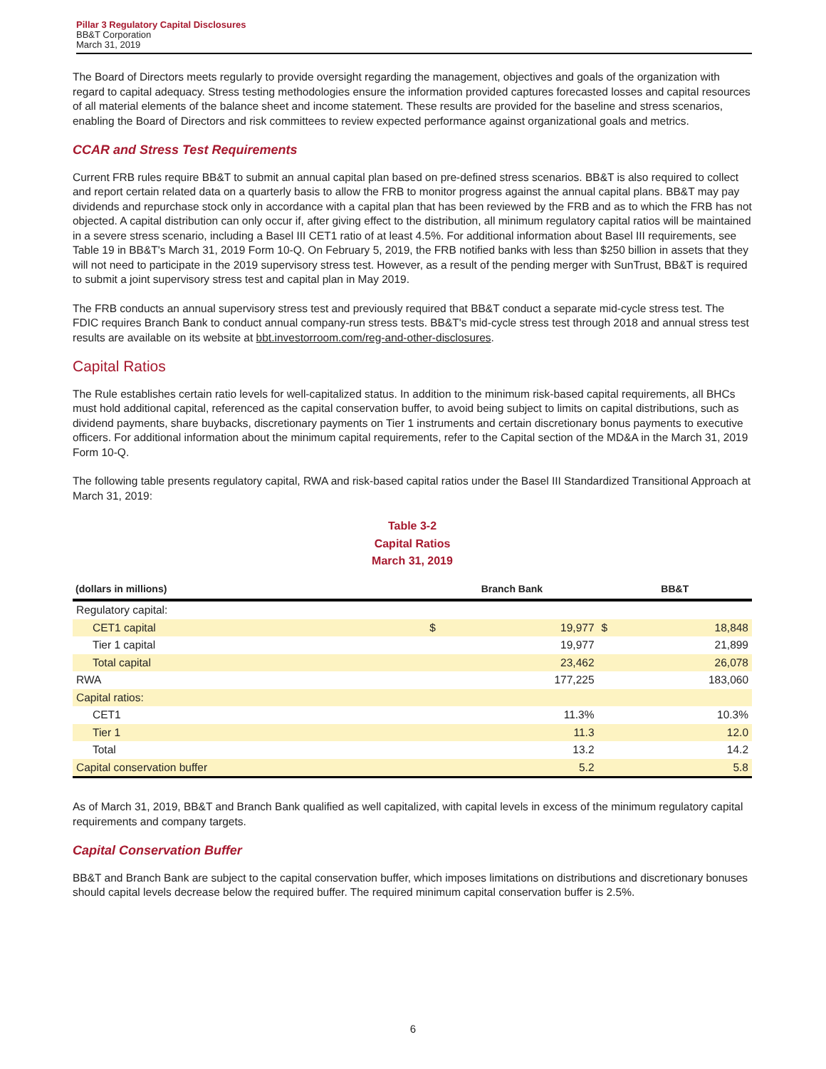Pillar 3 Regulatory Capital Disclosures
BB&T Corporation
March 31, 2019
The Board of Directors meets regularly to provide oversight regarding the management, objectives and goals of the organization with regard to capital adequacy. Stress testing methodologies ensure the information provided captures forecasted losses and capital resources of all material elements of the balance sheet and income statement. These results are provided for the baseline and stress scenarios, enabling the Board of Directors and risk committees to review expected performance against organizational goals and metrics.
CCAR and Stress Test Requirements
Current FRB rules require BB&T to submit an annual capital plan based on pre-defined stress scenarios. BB&T is also required to collect and report certain related data on a quarterly basis to allow the FRB to monitor progress against the annual capital plans. BB&T may pay dividends and repurchase stock only in accordance with a capital plan that has been reviewed by the FRB and as to which the FRB has not objected. A capital distribution can only occur if, after giving effect to the distribution, all minimum regulatory capital ratios will be maintained in a severe stress scenario, including a Basel III CET1 ratio of at least 4.5%. For additional information about Basel III requirements, see Table 19 in BB&T's March 31, 2019 Form 10-Q. On February 5, 2019, the FRB notified banks with less than $250 billion in assets that they will not need to participate in the 2019 supervisory stress test. However, as a result of the pending merger with SunTrust, BB&T is required to submit a joint supervisory stress test and capital plan in May 2019.
The FRB conducts an annual supervisory stress test and previously required that BB&T conduct a separate mid-cycle stress test. The FDIC requires Branch Bank to conduct annual company-run stress tests. BB&T's mid-cycle stress test through 2018 and annual stress test results are available on its website at bbt.investorroom.com/reg-and-other-disclosures.
Capital Ratios
The Rule establishes certain ratio levels for well-capitalized status. In addition to the minimum risk-based capital requirements, all BHCs must hold additional capital, referenced as the capital conservation buffer, to avoid being subject to limits on capital distributions, such as dividend payments, share buybacks, discretionary payments on Tier 1 instruments and certain discretionary bonus payments to executive officers. For additional information about the minimum capital requirements, refer to the Capital section of the MD&A in the March 31, 2019 Form 10-Q.
The following table presents regulatory capital, RWA and risk-based capital ratios under the Basel III Standardized Transitional Approach at March 31, 2019:
Table 3-2
Capital Ratios
March 31, 2019
| (dollars in millions) | Branch Bank | | BB&T | |
| --- | --- | --- | --- | --- |
| Regulatory capital: | | | | |
| CET1 capital | $ | 19,977 | $ | 18,848 |
| Tier 1 capital | | 19,977 | | 21,899 |
| Total capital | | 23,462 | | 26,078 |
| RWA | | 177,225 | | 183,060 |
| Capital ratios: | | | | |
| CET1 | | 11.3% | | 10.3% |
| Tier 1 | | 11.3 | | 12.0 |
| Total | | 13.2 | | 14.2 |
| Capital conservation buffer | | 5.2 | | 5.8 |
As of March 31, 2019, BB&T and Branch Bank qualified as well capitalized, with capital levels in excess of the minimum regulatory capital requirements and company targets.
Capital Conservation Buffer
BB&T and Branch Bank are subject to the capital conservation buffer, which imposes limitations on distributions and discretionary bonuses should capital levels decrease below the required buffer. The required minimum capital conservation buffer is 2.5%.
6